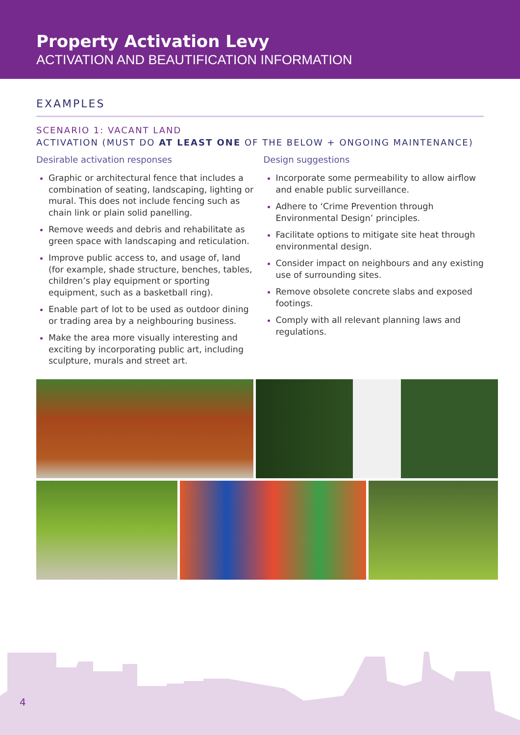Property Activation Levy
ACTIVATION AND BEAUTIFICATION INFORMATION
EXAMPLES
SCENARIO 1: VACANT LAND
ACTIVATION (MUST DO AT LEAST ONE OF THE BELOW + ONGOING MAINTENANCE)
Desirable activation responses
Graphic or architectural fence that includes a combination of seating, landscaping, lighting or mural. This does not include fencing such as chain link or plain solid panelling.
Remove weeds and debris and rehabilitate as green space with landscaping and reticulation.
Improve public access to, and usage of, land (for example, shade structure, benches, tables, children’s play equipment or sporting equipment, such as a basketball ring).
Enable part of lot to be used as outdoor dining or trading area by a neighbouring business.
Make the area more visually interesting and exciting by incorporating public art, including sculpture, murals and street art.
Design suggestions
Incorporate some permeability to allow airflow and enable public surveillance.
Adhere to ‘Crime Prevention through Environmental Design’ principles.
Facilitate options to mitigate site heat through environmental design.
Consider impact on neighbours and any existing use of surrounding sites.
Remove obsolete concrete slabs and exposed footings.
Comply with all relevant planning laws and regulations.
4